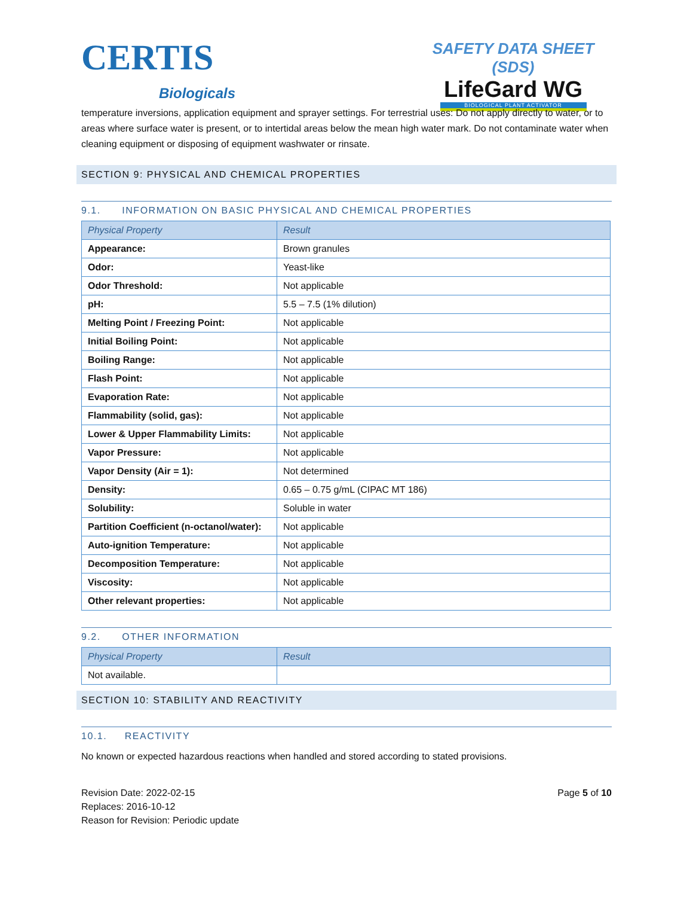CERTIS
Biologicals
SAFETY DATA SHEET (SDS)
LifeGard WG
BIOLOGICAL PLANT ACTIVATOR
temperature inversions, application equipment and sprayer settings. For terrestrial uses: Do not apply directly to water, or to areas where surface water is present, or to intertidal areas below the mean high water mark. Do not contaminate water when cleaning equipment or disposing of equipment washwater or rinsate.
SECTION 9: PHYSICAL AND CHEMICAL PROPERTIES
9.1. INFORMATION ON BASIC PHYSICAL AND CHEMICAL PROPERTIES
| Physical Property | Result |
| --- | --- |
| Appearance: | Brown granules |
| Odor: | Yeast-like |
| Odor Threshold: | Not applicable |
| pH: | 5.5 – 7.5 (1% dilution) |
| Melting Point / Freezing Point: | Not applicable |
| Initial Boiling Point: | Not applicable |
| Boiling Range: | Not applicable |
| Flash Point: | Not applicable |
| Evaporation Rate: | Not applicable |
| Flammability (solid, gas): | Not applicable |
| Lower & Upper Flammability Limits: | Not applicable |
| Vapor Pressure: | Not applicable |
| Vapor Density (Air = 1): | Not determined |
| Density: | 0.65 – 0.75 g/mL (CIPAC MT 186) |
| Solubility: | Soluble in water |
| Partition Coefficient (n-octanol/water): | Not applicable |
| Auto-ignition Temperature: | Not applicable |
| Decomposition Temperature: | Not applicable |
| Viscosity: | Not applicable |
| Other relevant properties: | Not applicable |
9.2. OTHER INFORMATION
| Physical Property | Result |
| --- | --- |
| Not available. | |
SECTION 10: STABILITY AND REACTIVITY
10.1. REACTIVITY
No known or expected hazardous reactions when handled and stored according to stated provisions.
Revision Date: 2022-02-15
Replaces: 2016-10-12
Reason for Revision: Periodic update
Page 5 of 10